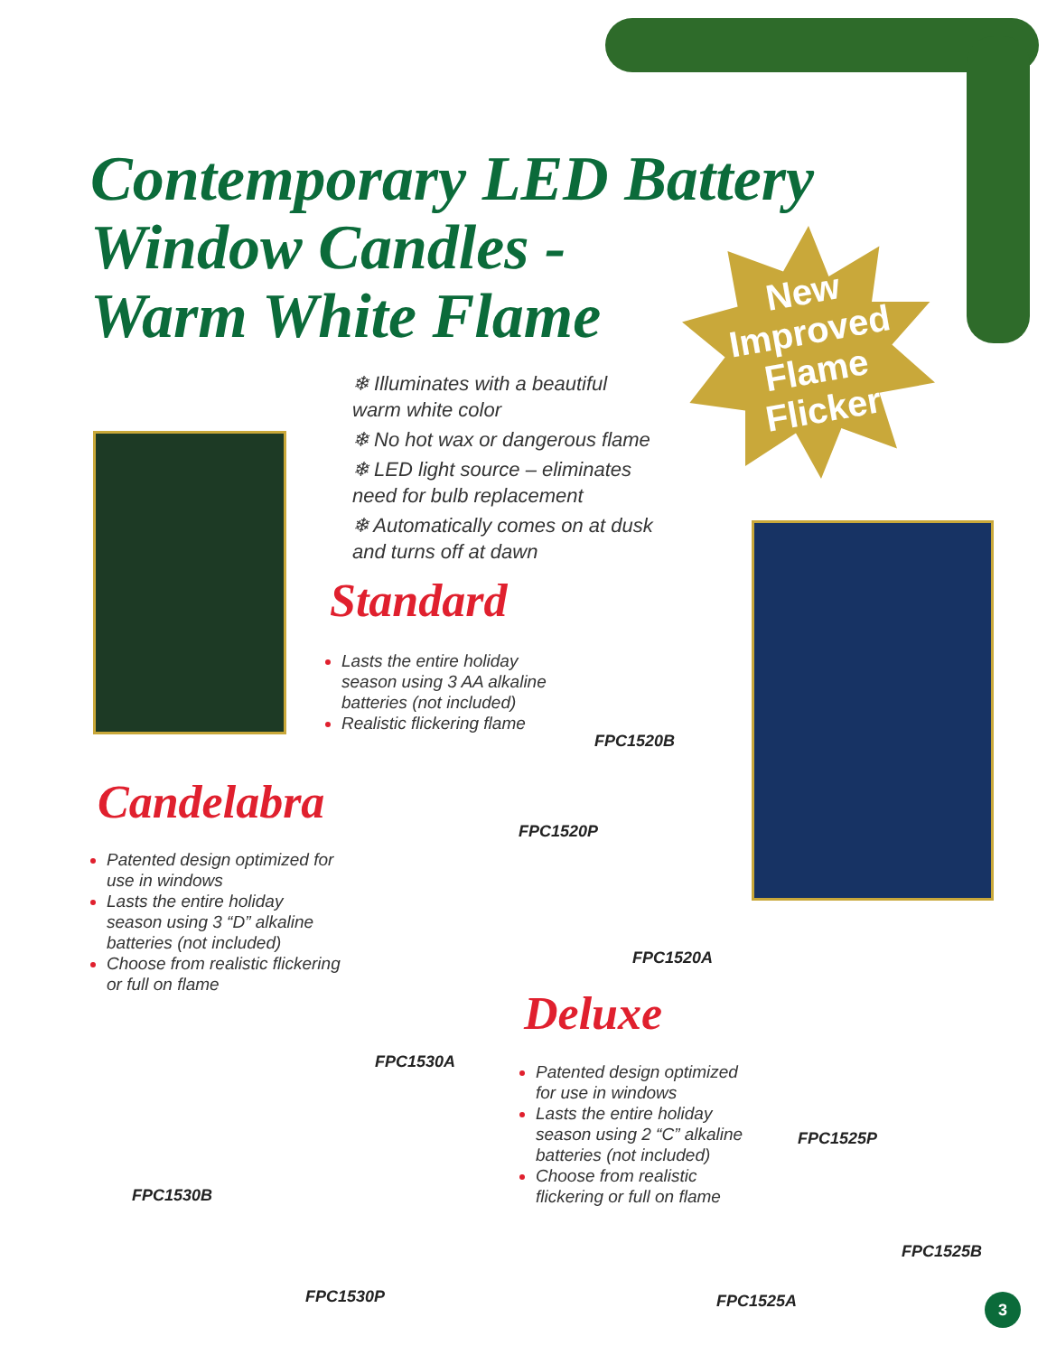Contemporary LED Battery
Window Candles -
Warm White Flame
❄ Illuminates with a beautiful warm white color
❄ No hot wax or dangerous flame
❄ LED light source – eliminates need for bulb replacement
❄ Automatically comes on at dusk and turns off at dawn
New Improved Flame Flicker
Standard
Lasts the entire holiday season using 3 AA alkaline batteries (not included)
Realistic flickering flame
FPC1520B
FPC1520P
FPC1520A
Candelabra
Patented design optimized for use in windows
Lasts the entire holiday season using 3 “D” alkaline batteries (not included)
Choose from realistic flickering or full on flame
FPC1530A
FPC1530B
FPC1530P
Deluxe
Patented design optimized for use in windows
Lasts the entire holiday season using 2 “C” alkaline batteries (not included)
Choose from realistic flickering or full on flame
FPC1525P
FPC1525B
FPC1525A 3